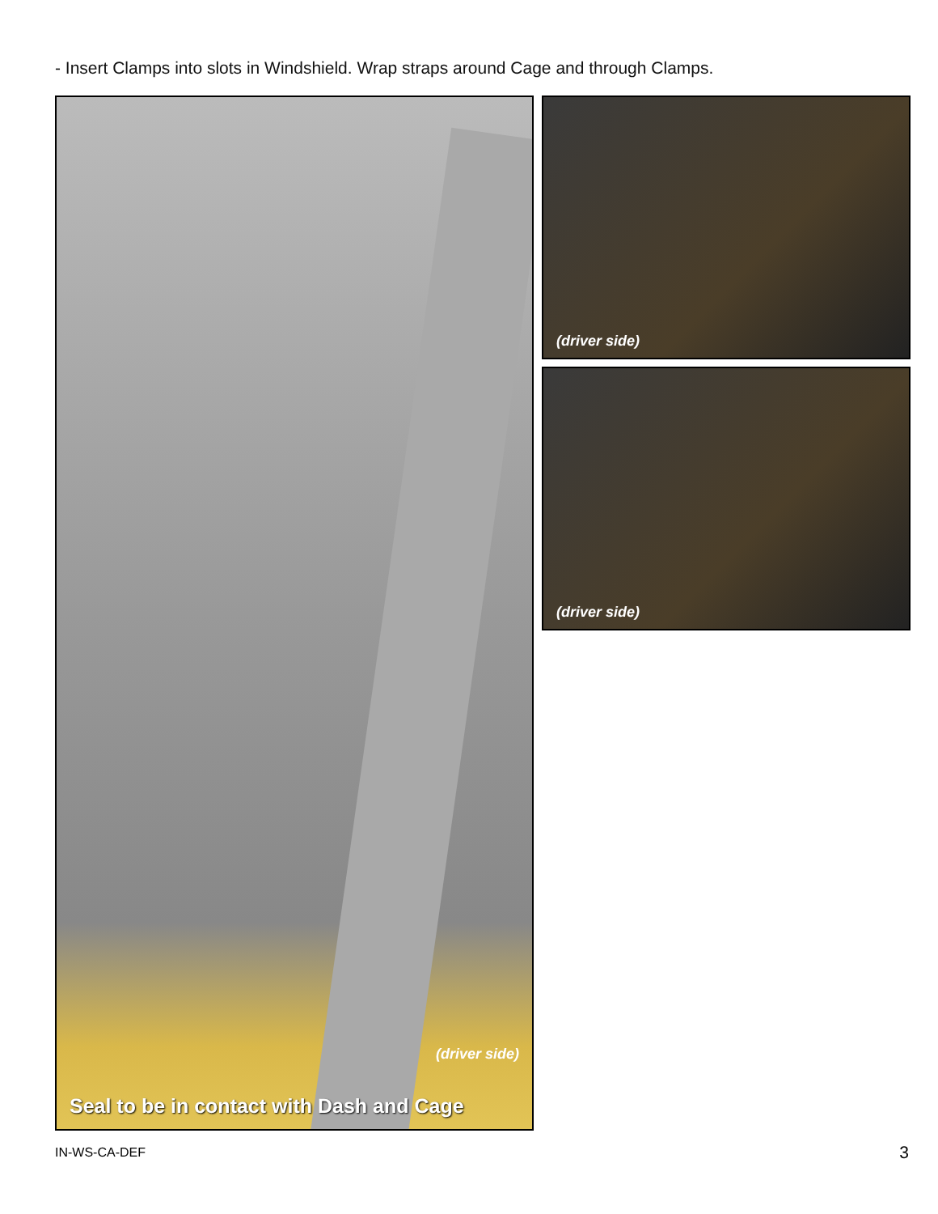- Insert Clamps into slots in Windshield. Wrap straps around Cage and through Clamps.
(driver side)
Seal to be in contact with Dash and Cage
(driver side)
(driver side)
IN-WS-CA-DEF 3